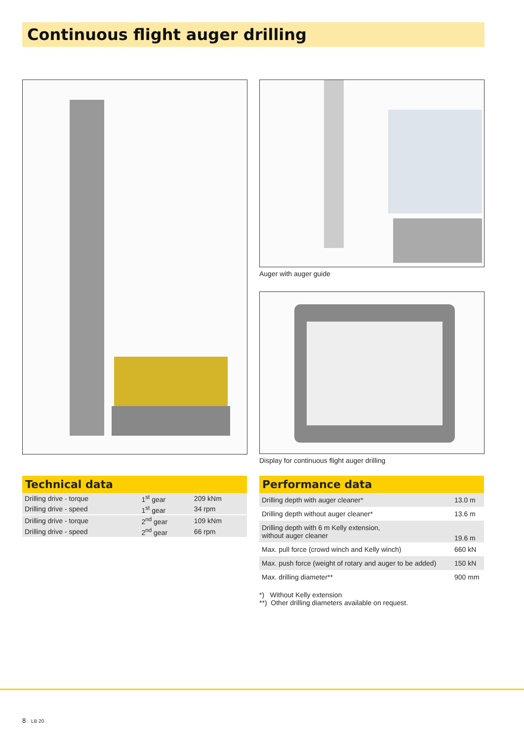Continuous flight auger drilling
Auger with auger guide
Display for continuous flight auger drilling
Technical data
| Drilling drive - torque | 1<sup>st</sup> gear | 209 kNm |
| Drilling drive - speed | 1<sup>st</sup> gear | 34 rpm |
| Drilling drive - torque | 2<sup>nd</sup> gear | 109 kNm |
| Drilling drive - speed | 2<sup>nd</sup> gear | 66 rpm |
Performance data
| Drilling depth with auger cleaner* | 13.0 m |
| Drilling depth without auger cleaner* | 13.6 m |
| Drilling depth with 6 m Kelly extension, without auger cleaner | 19.6 m |
| Max. pull force (crowd winch and Kelly winch) | 660 kN |
| Max. push force (weight of rotary and auger to be added) | 150 kN |
| Max. drilling diameter** | 900 mm |
*) Without Kelly extension
**) Other drilling diameters available on request.
8 LB 20